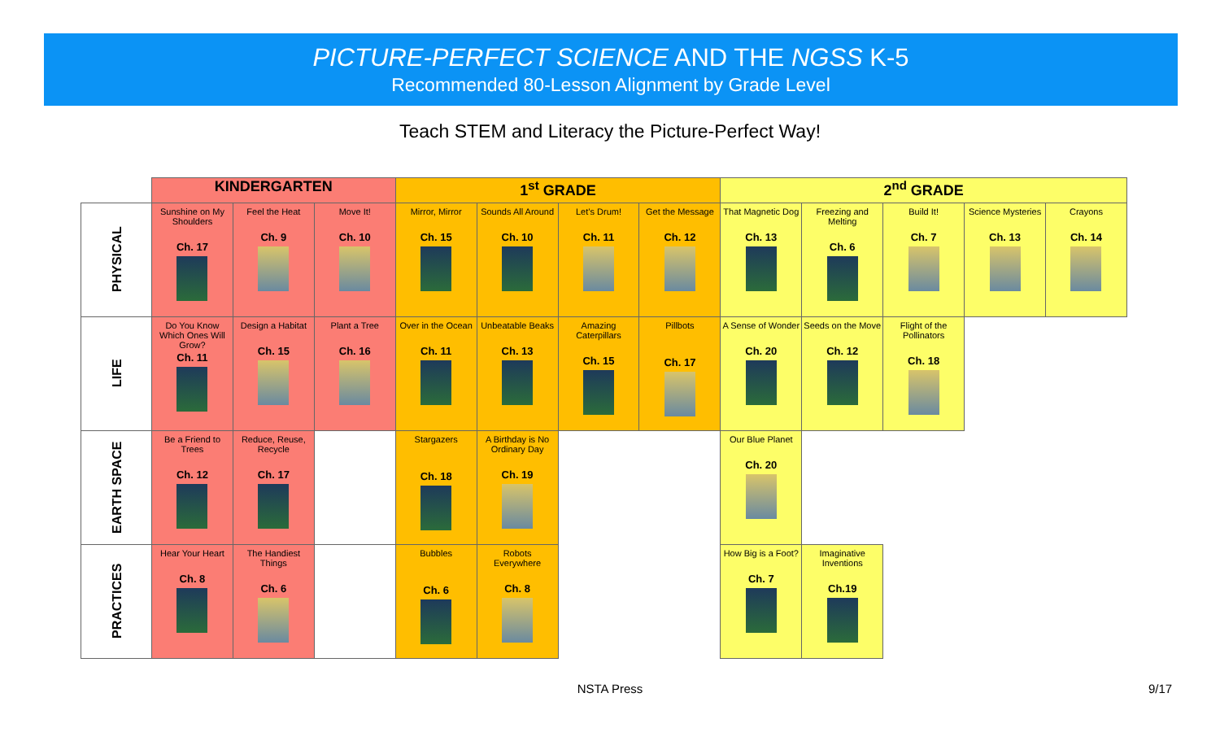PICTURE-PERFECT SCIENCE AND THE NGSS K-5
Recommended 80-Lesson Alignment by Grade Level
Teach STEM and Literacy the Picture-Perfect Way!
| | KINDERGARTEN | | | 1<sup>st</sup> GRADE | | | | 2<sup>nd</sup> GRADE | | | | |
| --- | --- | --- | --- | --- | --- | --- | --- | --- | --- | --- | --- | --- |
| PHYSICAL | Sunshine on My Shoulders Ch. 17 | Feel the Heat Ch. 9 | Move It! Ch. 10 | Mirror, Mirror Ch. 15 | Sounds All Around Ch. 10 | Let’s Drum! Ch. 11 | Get the Message Ch. 12 | That Magnetic Dog Ch. 13 | Freezing and Melting Ch. 6 | Build It! Ch. 7 | Science Mysteries Ch. 13 | Crayons Ch. 14 |
| LIFE | Do You Know Which Ones Will Grow? Ch. 11 | Design a Habitat Ch. 15 | Plant a Tree Ch. 16 | Over in the Ocean Ch. 11 | Unbeatable Beaks Ch. 13 | Amazing Caterpillars Ch. 15 | Pillbots Ch. 17 | A Sense of Wonder Ch. 20 | Seeds on the Move Ch. 12 | Flight of the Pollinators Ch. 18 | | |
| EARTH SPACE | Be a Friend to Trees Ch. 12 | Reduce, Reuse, Recycle Ch. 17 | | Stargazers Ch. 18 | A Birthday is No Ordinary Day Ch. 19 | | | Our Blue Planet Ch. 20 | | | | |
| PRACTICES | Hear Your Heart Ch. 8 | The Handiest Things Ch. 6 | | Bubbles Ch. 6 | Robots Everywhere Ch. 8 | | | How Big is a Foot? Ch. 7 | Imaginative Inventions Ch.19 | | | |
NSTA Press 9/17